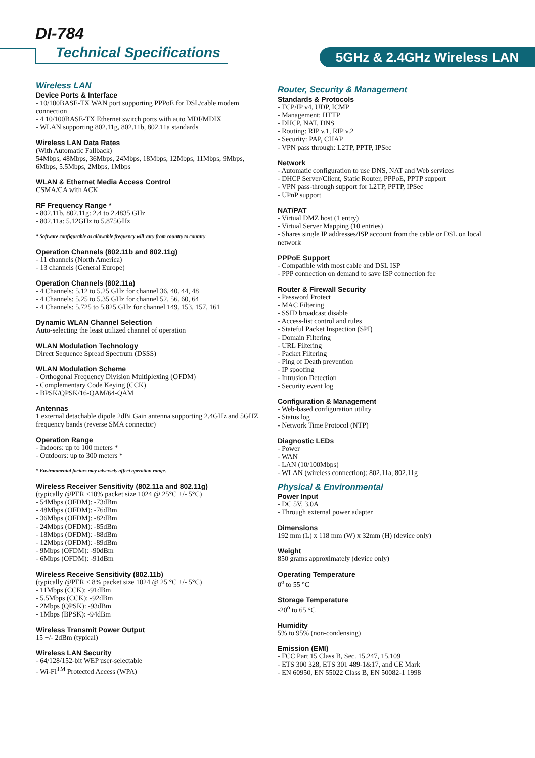DI-784
Technical Specifications 5GHz & 2.4GHz Wireless LAN
Wireless LAN
Device Ports & Interface
- 10/100BASE-TX WAN port supporting PPPoE for DSL/cable modem connection
- 4 10/100BASE-TX Ethernet switch ports with auto MDI/MDIX
- WLAN supporting 802.11g, 802.11b, 802.11a standards
Wireless LAN Data Rates
(With Automatic Fallback)
54Mbps, 48Mbps, 36Mbps, 24Mbps, 18Mbps, 12Mbps, 11Mbps, 9Mbps, 6Mbps, 5.5Mbps, 2Mbps, 1Mbps
WLAN & Ethernet Media Access Control
CSMA/CA with ACK
RF Frequency Range *
- 802.11b, 802.11g: 2.4 to 2.4835 GHz
- 802.11a: 5.12GHz to 5.875GHz
* Software configurable as allowable frequency will vary from country to country
Operation Channels (802.11b and 802.11g)
- 11 channels (North America)
- 13 channels (General Europe)
Operation Channels (802.11a)
- 4 Channels: 5.12 to 5.25 GHz for channel 36, 40, 44, 48
- 4 Channels: 5.25 to 5.35 GHz for channel 52, 56, 60, 64
- 4 Channels: 5.725 to 5.825 GHz for channel 149, 153, 157, 161
Dynamic WLAN Channel Selection
Auto-selecting the least utilized channel of operation
WLAN Modulation Technology
Direct Sequence Spread Spectrum (DSSS)
WLAN Modulation Scheme
- Orthogonal Frequency Division Multiplexing (OFDM)
- Complementary Code Keying (CCK)
- BPSK/QPSK/16-QAM/64-QAM
Antennas
1 external detachable dipole 2dBi Gain antenna supporting 2.4GHz and 5GHZ frequency bands (reverse SMA connector)
Operation Range
- Indoors: up to 100 meters *
- Outdoors: up to 300 meters *
* Environmental factors may adversely affect operation range.
Wireless Receiver Sensitivity (802.11a and 802.11g)
(typically @PER <10% packet size 1024 @ 25°C +/- 5°C)
- 54Mbps (OFDM): -73dBm
- 48Mbps (OFDM): -76dBm
- 36Mbps (OFDM): -82dBm
- 24Mbps (OFDM): -85dBm
- 18Mbps (OFDM): -88dBm
- 12Mbps (OFDM): -89dBm
- 9Mbps (OFDM): -90dBm
- 6Mbps (OFDM): -91dBm
Wireless Receive Sensitivity (802.11b)
(typically @PER < 8% packet size 1024 @ 25 °C +/- 5°C)
- 11Mbps (CCK): -91dBm
- 5.5Mbps (CCK): -92dBm
- 2Mbps (QPSK): -93dBm
- 1Mbps (BPSK): -94dBm
Wireless Transmit Power Output
15 +/- 2dBm (typical)
Wireless LAN Security
- 64/128/152-bit WEP user-selectable
- Wi-Fi<sup>TM</sup> Protected Access (WPA)
Router, Security & Management
Standards & Protocols
- TCP/IP v4, UDP, ICMP
- Management: HTTP
- DHCP, NAT, DNS
- Routing: RIP v.1, RIP v.2
- Security: PAP, CHAP
- VPN pass through: L2TP, PPTP, IPSec
Network
- Automatic configuration to use DNS, NAT and Web services
- DHCP Server/Client, Static Router, PPPoE, PPTP support
- VPN pass-through support for L2TP, PPTP, IPSec
- UPnP support
NAT/PAT
- Virtual DMZ host (1 entry)
- Virtual Server Mapping (10 entries)
- Shares single IP addresses/ISP account from the cable or DSL on local network
PPPoE Support
- Compatible with most cable and DSL ISP
- PPP connection on demand to save ISP connection fee
Router & Firewall Security
- Password Protect
- MAC Filtering
- SSID broadcast disable
- Access-list control and rules
- Stateful Packet Inspection (SPI)
- Domain Filtering
- URL Filtering
- Packet Filtering
- Ping of Death prevention
- IP spoofing
- Intrusion Detection
- Security event log
Configuration & Management
- Web-based configuration utility
- Status log
- Network Time Protocol (NTP)
Diagnostic LEDs
- Power
- WAN
- LAN (10/100Mbps)
- WLAN (wireless connection): 802.11a, 802.11g
Physical & Environmental
Power Input
- DC 5V, 3.0A
- Through external power adapter
Dimensions
192 mm (L) x 118 mm (W) x 32mm (H) (device only)
Weight
850 grams approximately (device only)
Operating Temperature
0<sup>o</sup> to 55 °C
Storage Temperature
-20<sup>o</sup> to 65 °C
Humidity
5% to 95% (non-condensing)
Emission (EMI)
- FCC Part 15 Class B, Sec. 15.247, 15.109
- ETS 300 328, ETS 301 489-1&17, and CE Mark
- EN 60950, EN 55022 Class B, EN 50082-1 1998